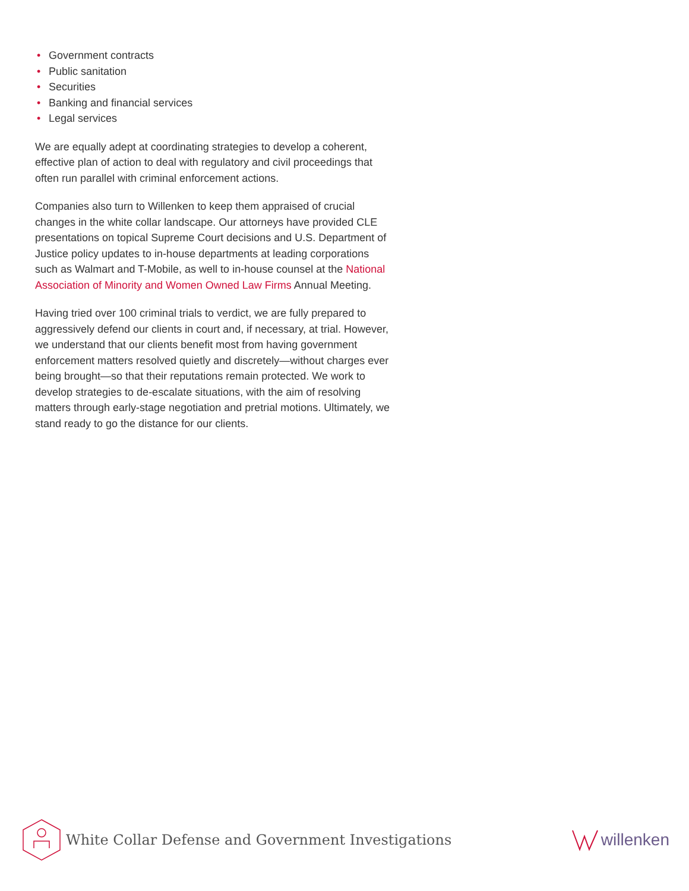• Government contracts
• Public sanitation
• Securities
• Banking and financial services
• Legal services
We are equally adept at coordinating strategies to develop a coherent, effective plan of action to deal with regulatory and civil proceedings that often run parallel with criminal enforcement actions.
Companies also turn to Willenken to keep them appraised of crucial changes in the white collar landscape. Our attorneys have provided CLE presentations on topical Supreme Court decisions and U.S. Department of Justice policy updates to in-house departments at leading corporations such as Walmart and T-Mobile, as well to in-house counsel at the National Association of Minority and Women Owned Law Firms Annual Meeting.
Having tried over 100 criminal trials to verdict, we are fully prepared to aggressively defend our clients in court and, if necessary, at trial. However, we understand that our clients benefit most from having government enforcement matters resolved quietly and discretely—without charges ever being brought—so that their reputations remain protected. We work to develop strategies to de-escalate situations, with the aim of resolving matters through early-stage negotiation and pretrial motions. Ultimately, we stand ready to go the distance for our clients.
White Collar Defense and Government Investigations
willenken